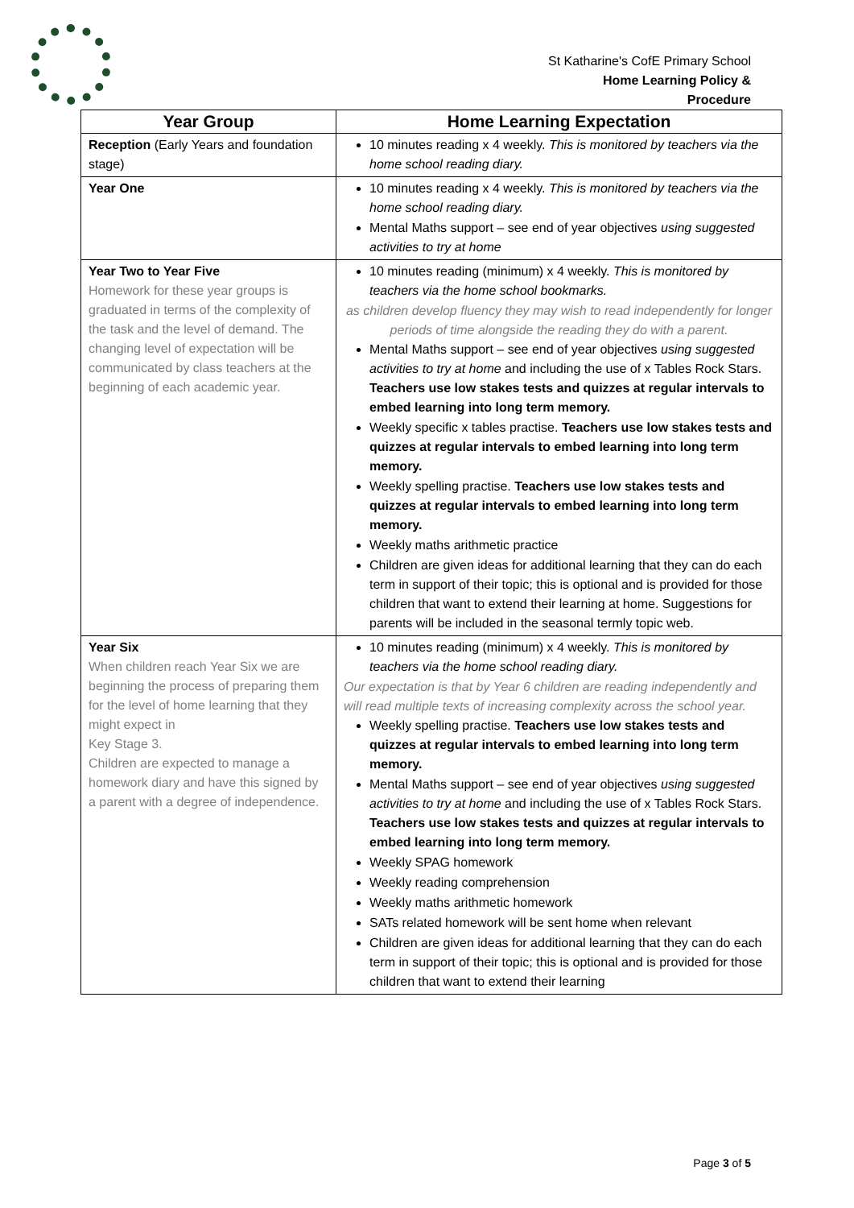St Katharine's CofE Primary School
Home Learning Policy &
Procedure
| Year Group | Home Learning Expectation |
| --- | --- |
| Reception (Early Years and foundation stage) | 10 minutes reading x 4 weekly. This is monitored by teachers via the home school reading diary. |
| Year One | 10 minutes reading x 4 weekly. This is monitored by teachers via the home school reading diary. Mental Maths support – see end of year objectives using suggested activities to try at home |
| Year Two to Year Five Homework for these year groups is graduated in terms of the complexity of the task and the level of demand. The changing level of expectation will be communicated by class teachers at the beginning of each academic year. | 10 minutes reading (minimum) x 4 weekly. This is monitored by teachers via the home school bookmarks. as children develop fluency they may wish to read independently for longer periods of time alongside the reading they do with a parent. Mental Maths support – see end of year objectives using suggested activities to try at home and including the use of x Tables Rock Stars. Teachers use low stakes tests and quizzes at regular intervals to embed learning into long term memory. Weekly specific x tables practise. Teachers use low stakes tests and quizzes at regular intervals to embed learning into long term memory. Weekly spelling practise. Teachers use low stakes tests and quizzes at regular intervals to embed learning into long term memory. Weekly maths arithmetic practice Children are given ideas for additional learning that they can do each term in support of their topic; this is optional and is provided for those children that want to extend their learning at home. Suggestions for parents will be included in the seasonal termly topic web. |
| Year Six When children reach Year Six we are beginning the process of preparing them for the level of home learning that they might expect in Key Stage 3. Children are expected to manage a homework diary and have this signed by a parent with a degree of independence. | 10 minutes reading (minimum) x 4 weekly. This is monitored by teachers via the home school reading diary. Our expectation is that by Year 6 children are reading independently and will read multiple texts of increasing complexity across the school year. Weekly spelling practise. Teachers use low stakes tests and quizzes at regular intervals to embed learning into long term memory. Mental Maths support – see end of year objectives using suggested activities to try at home and including the use of x Tables Rock Stars. Teachers use low stakes tests and quizzes at regular intervals to embed learning into long term memory. Weekly SPAG homework Weekly reading comprehension Weekly maths arithmetic homework SATs related homework will be sent home when relevant Children are given ideas for additional learning that they can do each term in support of their topic; this is optional and is provided for those children that want to extend their learning |
Page 3 of 5